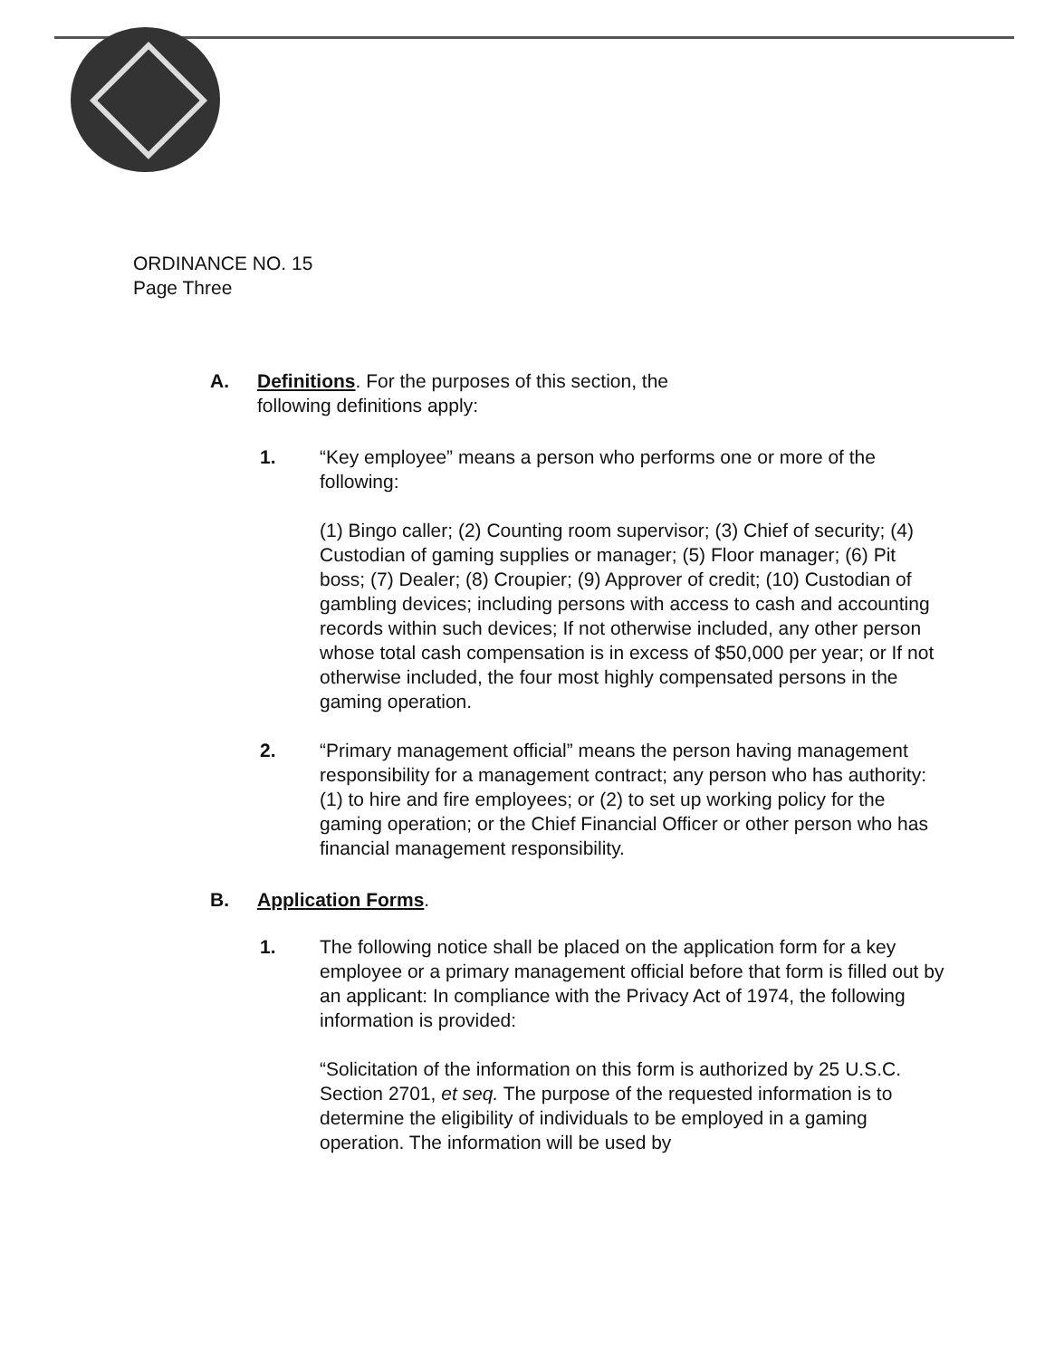ORDINANCE NO. 15
Page Three
A. Definitions. For the purposes of this section, the following definitions apply:
1. “Key employee” means a person who performs one or more of the following:
(1) Bingo caller; (2) Counting room supervisor; (3) Chief of security; (4) Custodian of gaming supplies or manager; (5) Floor manager; (6) Pit boss; (7) Dealer; (8) Croupier; (9) Approver of credit; (10) Custodian of gambling devices; including persons with access to cash and accounting records within such devices; If not otherwise included, any other person whose total cash compensation is in excess of $50,000 per year; or If not otherwise included, the four most highly compensated persons in the gaming operation.
2. “Primary management official” means the person having management responsibility for a management contract; any person who has authority: (1) to hire and fire employees; or (2) to set up working policy for the gaming operation; or the Chief Financial Officer or other person who has financial management responsibility.
B. Application Forms.
1. The following notice shall be placed on the application form for a key employee or a primary management official before that form is filled out by an applicant: In compliance with the Privacy Act of 1974, the following information is provided:
“Solicitation of the information on this form is authorized by 25 U.S.C. Section 2701, et seq. The purpose of the requested information is to determine the eligibility of individuals to be employed in a gaming operation. The information will be used by